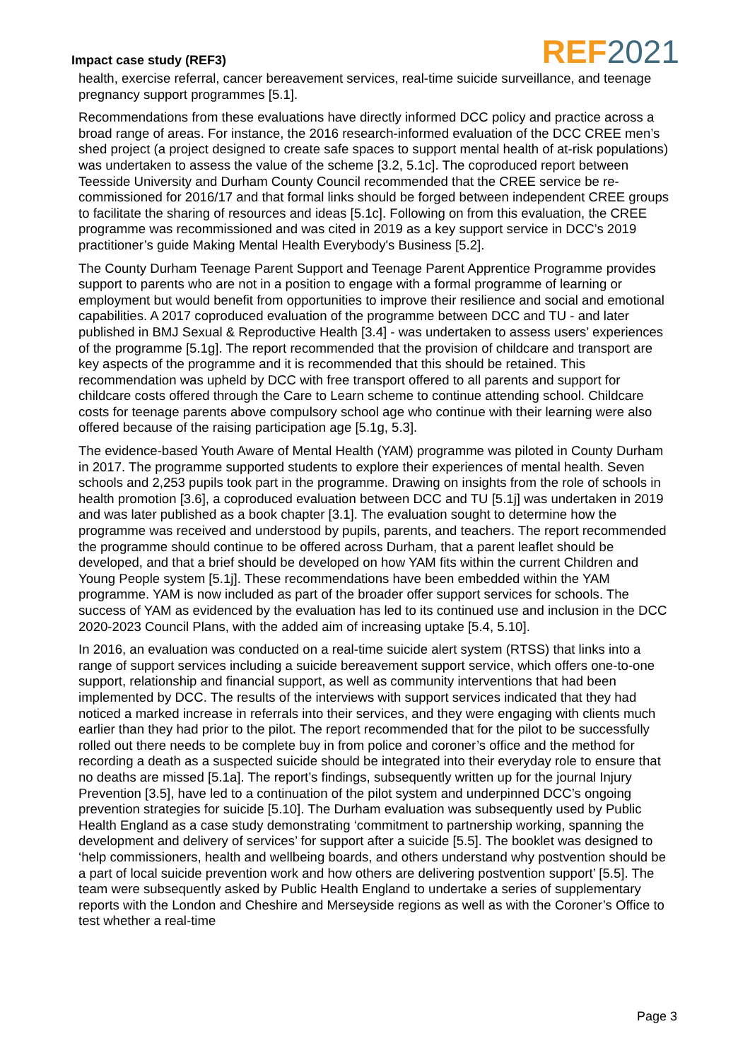Impact case study (REF3)
REF 2021
health, exercise referral, cancer bereavement services, real-time suicide surveillance, and teenage pregnancy support programmes [5.1].
Recommendations from these evaluations have directly informed DCC policy and practice across a broad range of areas. For instance, the 2016 research-informed evaluation of the DCC CREE men’s shed project (a project designed to create safe spaces to support mental health of at-risk populations) was undertaken to assess the value of the scheme [3.2, 5.1c]. The coproduced report between Teesside University and Durham County Council recommended that the CREE service be re-commissioned for 2016/17 and that formal links should be forged between independent CREE groups to facilitate the sharing of resources and ideas [5.1c]. Following on from this evaluation, the CREE programme was recommissioned and was cited in 2019 as a key support service in DCC’s 2019 practitioner’s guide Making Mental Health Everybody's Business [5.2].
The County Durham Teenage Parent Support and Teenage Parent Apprentice Programme provides support to parents who are not in a position to engage with a formal programme of learning or employment but would benefit from opportunities to improve their resilience and social and emotional capabilities. A 2017 coproduced evaluation of the programme between DCC and TU - and later published in BMJ Sexual & Reproductive Health [3.4] - was undertaken to assess users’ experiences of the programme [5.1g]. The report recommended that the provision of childcare and transport are key aspects of the programme and it is recommended that this should be retained. This recommendation was upheld by DCC with free transport offered to all parents and support for childcare costs offered through the Care to Learn scheme to continue attending school. Childcare costs for teenage parents above compulsory school age who continue with their learning were also offered because of the raising participation age [5.1g, 5.3].
The evidence-based Youth Aware of Mental Health (YAM) programme was piloted in County Durham in 2017. The programme supported students to explore their experiences of mental health. Seven schools and 2,253 pupils took part in the programme. Drawing on insights from the role of schools in health promotion [3.6], a coproduced evaluation between DCC and TU [5.1j] was undertaken in 2019 and was later published as a book chapter [3.1]. The evaluation sought to determine how the programme was received and understood by pupils, parents, and teachers. The report recommended the programme should continue to be offered across Durham, that a parent leaflet should be developed, and that a brief should be developed on how YAM fits within the current Children and Young People system [5.1j]. These recommendations have been embedded within the YAM programme. YAM is now included as part of the broader offer support services for schools. The success of YAM as evidenced by the evaluation has led to its continued use and inclusion in the DCC 2020-2023 Council Plans, with the added aim of increasing uptake [5.4, 5.10].
In 2016, an evaluation was conducted on a real-time suicide alert system (RTSS) that links into a range of support services including a suicide bereavement support service, which offers one-to-one support, relationship and financial support, as well as community interventions that had been implemented by DCC. The results of the interviews with support services indicated that they had noticed a marked increase in referrals into their services, and they were engaging with clients much earlier than they had prior to the pilot. The report recommended that for the pilot to be successfully rolled out there needs to be complete buy in from police and coroner’s office and the method for recording a death as a suspected suicide should be integrated into their everyday role to ensure that no deaths are missed [5.1a]. The report’s findings, subsequently written up for the journal Injury Prevention [3.5], have led to a continuation of the pilot system and underpinned DCC’s ongoing prevention strategies for suicide [5.10]. The Durham evaluation was subsequently used by Public Health England as a case study demonstrating ‘commitment to partnership working, spanning the development and delivery of services’ for support after a suicide [5.5]. The booklet was designed to ‘help commissioners, health and wellbeing boards, and others understand why postvention should be a part of local suicide prevention work and how others are delivering postvention support’ [5.5]. The team were subsequently asked by Public Health England to undertake a series of supplementary reports with the London and Cheshire and Merseyside regions as well as with the Coroner’s Office to test whether a real-time
Page 3